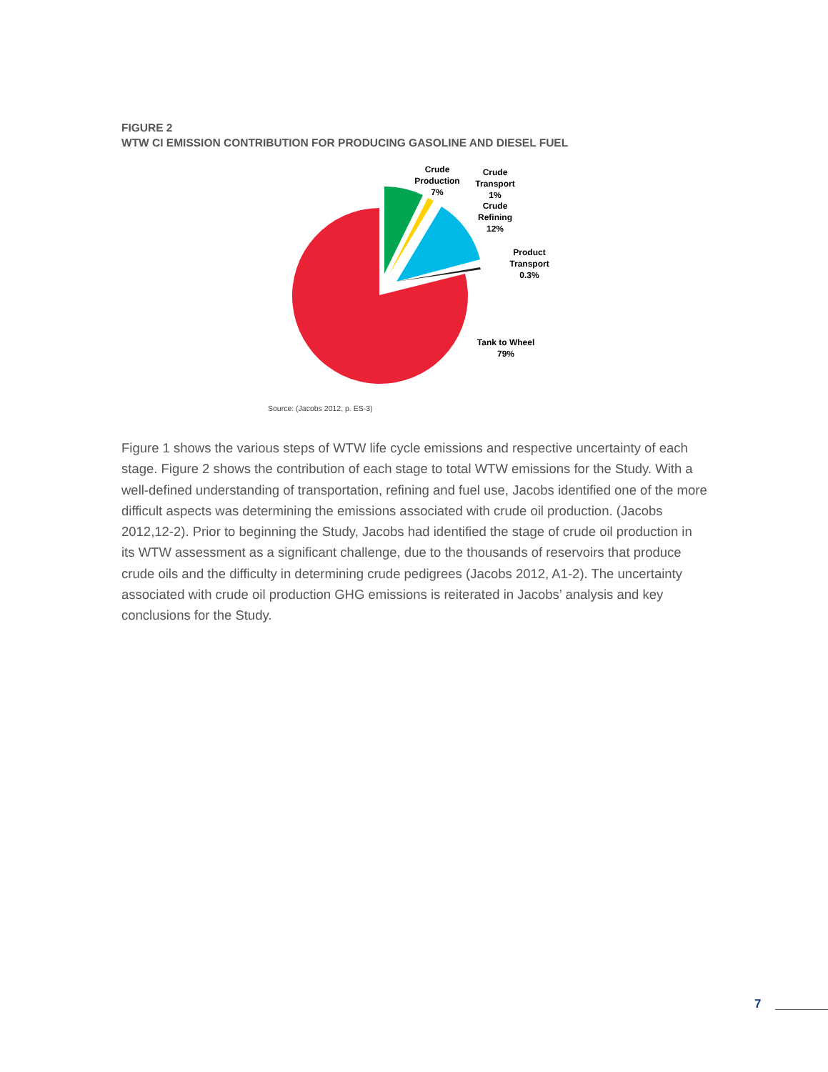FIGURE 2
WTW CI EMISSION CONTRIBUTION FOR PRODUCING GASOLINE AND DIESEL FUEL
Crude
Production
7%
Crude
Transport
1%
Crude
Refining
12%
Product
Transport
0.3%
Tank to Wheel
79%
Source: (Jacobs 2012, p. ES-3)
Figure 1 shows the various steps of WTW life cycle emissions and respective uncertainty of each stage. Figure 2 shows the contribution of each stage to total WTW emissions for the Study. With a well-defined understanding of transportation, refining and fuel use, Jacobs identified one of the more difficult aspects was determining the emissions associated with crude oil production. (Jacobs 2012,12-2). Prior to beginning the Study, Jacobs had identified the stage of crude oil production in its WTW assessment as a significant challenge, due to the thousands of reservoirs that produce crude oils and the difficulty in determining crude pedigrees (Jacobs 2012, A1-2). The uncertainty associated with crude oil production GHG emissions is reiterated in Jacobs’ analysis and key conclusions for the Study.
7